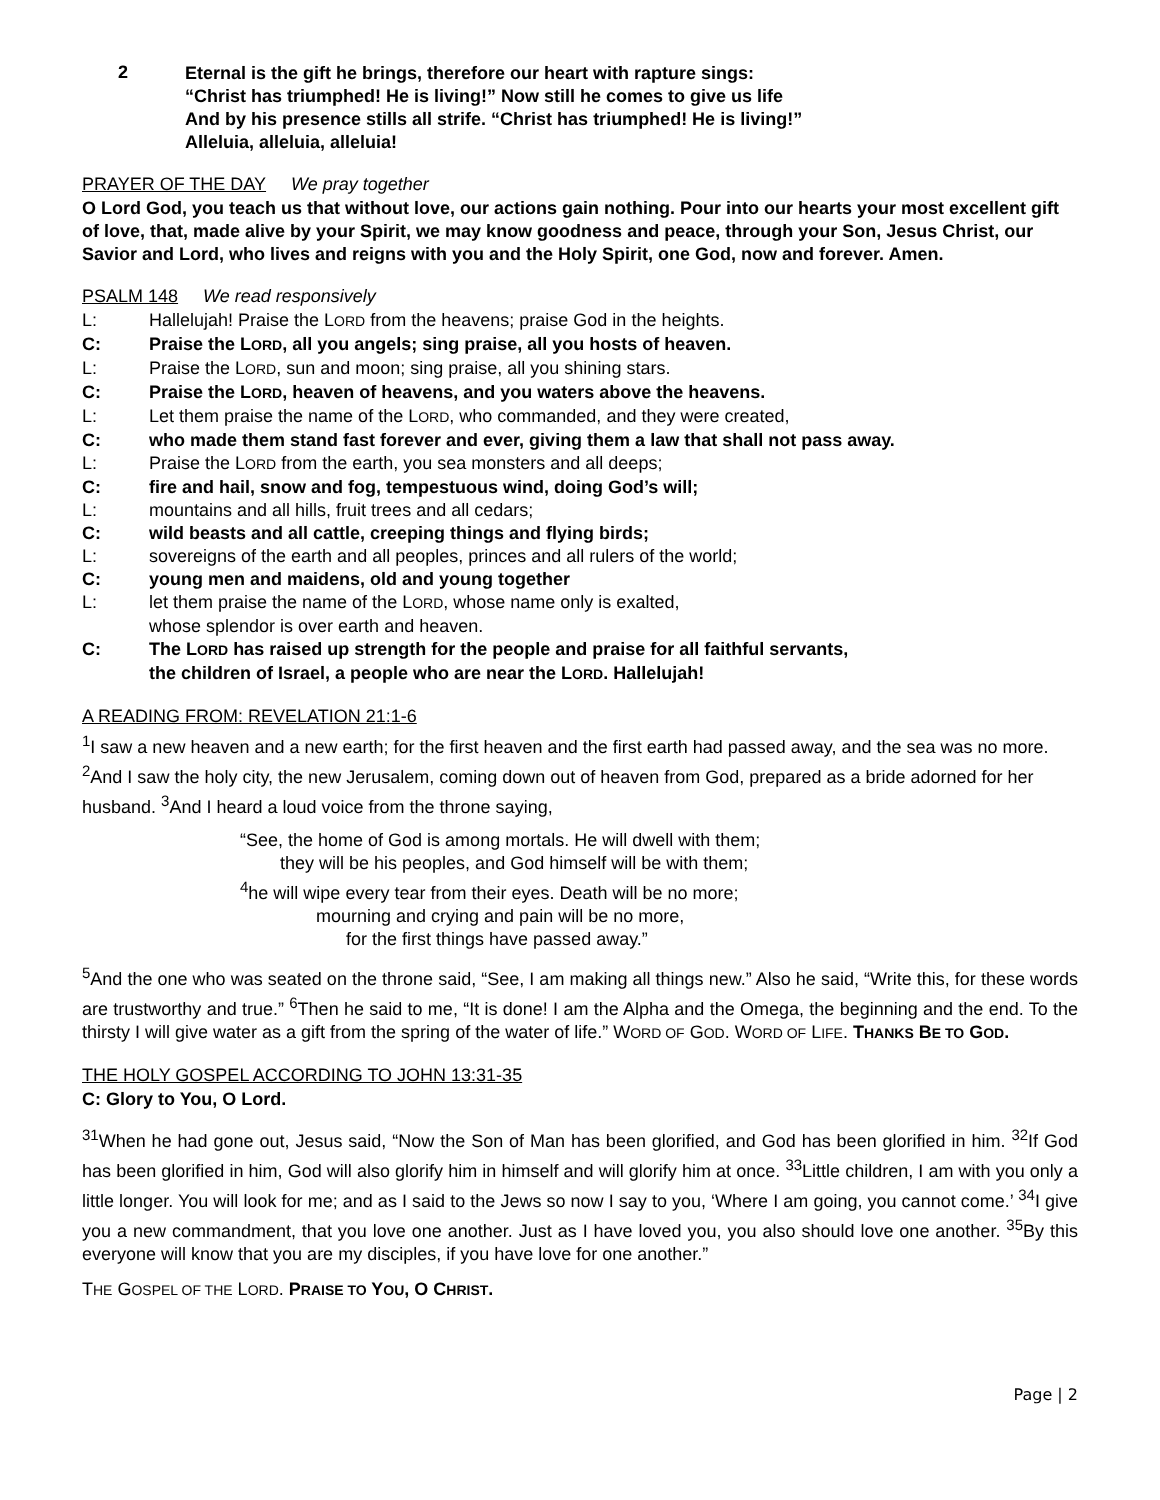2
Eternal is the gift he brings, therefore our heart with rapture sings:
“Christ has triumphed! He is living!” Now still he comes to give us life
And by his presence stills all strife. “Christ has triumphed! He is living!”
Alleluia, alleluia, alleluia!
PRAYER OF THE DAY We pray together
O Lord God, you teach us that without love, our actions gain nothing. Pour into our hearts your most excellent gift of love, that, made alive by your Spirit, we may know goodness and peace, through your Son, Jesus Christ, our Savior and Lord, who lives and reigns with you and the Holy Spirit, one God, now and forever. Amen.
PSALM 148 We read responsively
L: Hallelujah! Praise the LORD from the heavens; praise God in the heights.
C: Praise the LORD, all you angels; sing praise, all you hosts of heaven.
L: Praise the LORD, sun and moon; sing praise, all you shining stars.
C: Praise the LORD, heaven of heavens, and you waters above the heavens.
L: Let them praise the name of the LORD, who commanded, and they were created,
C: who made them stand fast forever and ever, giving them a law that shall not pass away.
L: Praise the LORD from the earth, you sea monsters and all deeps;
C: fire and hail, snow and fog, tempestuous wind, doing God’s will;
L: mountains and all hills, fruit trees and all cedars;
C: wild beasts and all cattle, creeping things and flying birds;
L: sovereigns of the earth and all peoples, princes and all rulers of the world;
C: young men and maidens, old and young together
L: let them praise the name of the LORD, whose name only is exalted,
whose splendor is over earth and heaven.
C: The LORD has raised up strength for the people and praise for all faithful servants,
the children of Israel, a people who are near the LORD. Hallelujah!
A READING FROM: REVELATION 21:1-6
<sup>1</sup> I saw a new heaven and a new earth; for the first heaven and the first earth had passed away, and the sea was no more. <sup>2</sup>And I saw the holy city, the new Jerusalem, coming down out of heaven from God, prepared as a bride adorned for her husband. <sup>3</sup>And I heard a loud voice from the throne saying,
“See, the home of God is among mortals. He will dwell with them;
they will be his peoples, and God himself will be with them;
<sup>4</sup> he will wipe every tear from their eyes. Death will be no more;
mourning and crying and pain will be no more,
for the first things have passed away.”
<sup>5</sup> And the one who was seated on the throne said, “See, I am making all things new.” Also he said, “Write this, for these words are trustworthy and true.” <sup>6</sup>Then he said to me, “It is done! I am the Alpha and the Omega, the beginning and the end. To the thirsty I will give water as a gift from the spring of the water of life.” WORD OF GOD. WORD OF LIFE. THANKS BE TO GOD.
THE HOLY GOSPEL ACCORDING TO JOHN 13:31-35
C: Glory to You, O Lord.
<sup>31</sup> When he had gone out, Jesus said, “Now the Son of Man has been glorified, and God has been glorified in him. <sup>32</sup>If God has been glorified in him, God will also glorify him in himself and will glorify him at once. <sup>33</sup>Little children, I am with you only a little longer. You will look for me; and as I said to the Jews so now I say to you, ‘Where I am going, you cannot come.’ <sup>34</sup>I give you a new commandment, that you love one another. Just as I have loved you, you also should love one another. <sup>35</sup>By this everyone will know that you are my disciples, if you have love for one another.”
THE GOSPEL OF THE LORD. PRAISE TO YOU, O CHRIST.
Page | 2